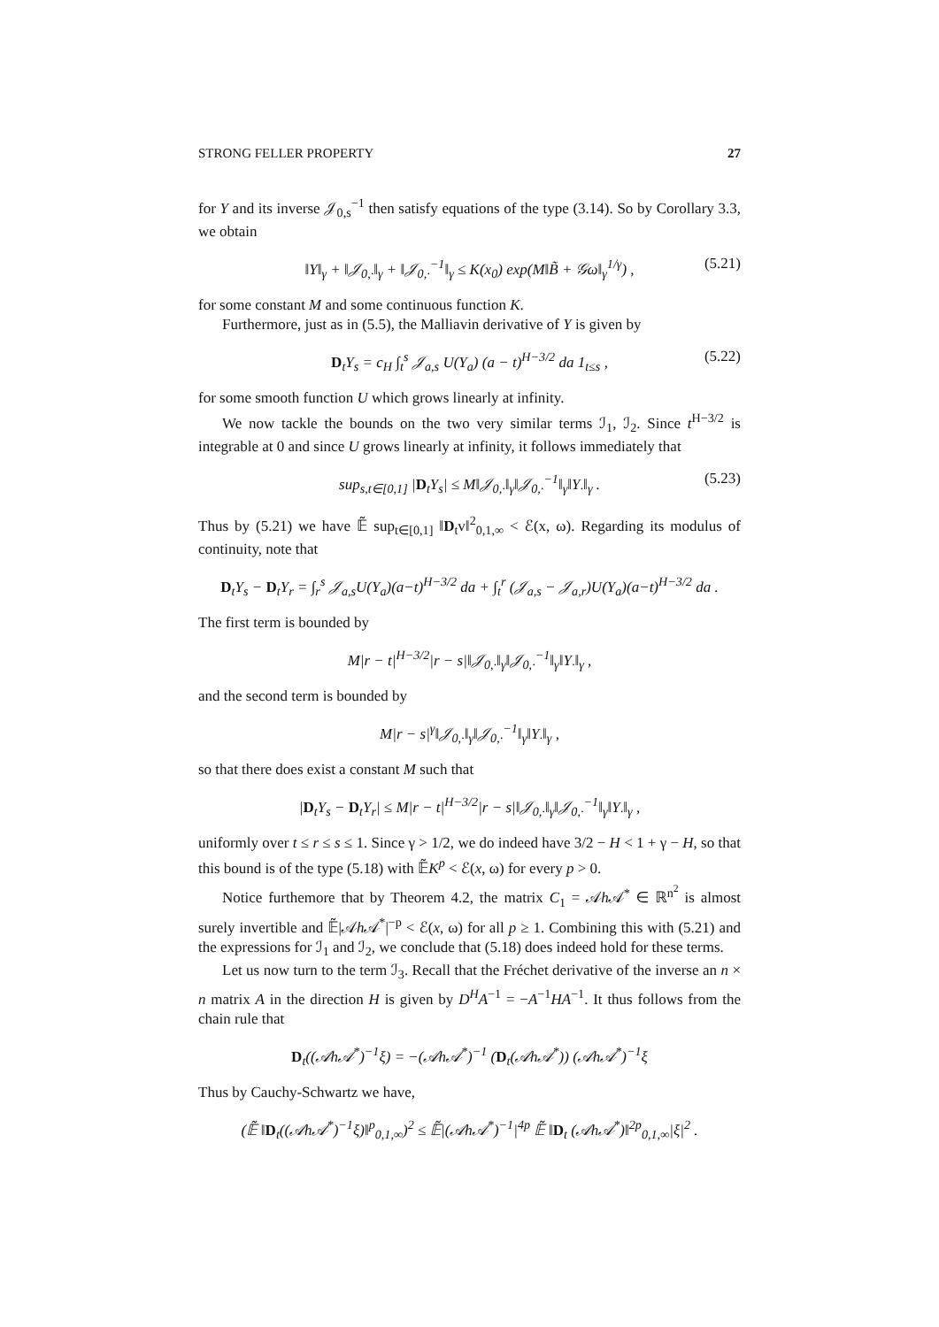STRONG FELLER PROPERTY 27
for Y and its inverse 𝒥<sub>0,s</sub><sup>−1</sup> then satisfy equations of the type (3.14). So by Corollary 3.3, we obtain
‖Y‖<sub>γ</sub> + ‖𝒥<sub>0,·</sub>‖<sub>γ</sub> + ‖𝒥<sub>0,·</sub><sup>−1</sup>‖<sub>γ</sub> ≤ K(x<sub>0</sub>) exp(M‖B̃ + 𝒢ω‖<sub>γ</sub><sup>1/γ</sup>) , (5.21)
for some constant M and some continuous function K.
Furthermore, just as in (5.5), the Malliavin derivative of Y is given by
D<sub>t</sub>Y<sub>s</sub> = c<sub>H</sub> ∫<sub>t</sub><sup>s</sup> 𝒥<sub>a,s</sub> U(Y<sub>a</sub>) (a − t)<sup>H−3/2</sup> da 1<sub>t≤s</sub> , (5.22)
for some smooth function U which grows linearly at infinity.
We now tackle the bounds on the two very similar terms ℐ<sub>1</sub>, ℐ<sub>2</sub>. Since t<sup>H−3/2</sup> is integrable at 0 and since U grows linearly at infinity, it follows immediately that
sup<sub>s,t∈[0,1]</sub> |D<sub>t</sub>Y<sub>s</sub>| ≤ M‖𝒥<sub>0,·</sub>‖<sub>γ</sub>‖𝒥<sub>0,·</sub><sup>−1</sup>‖<sub>γ</sub>‖Y<sub>·</sub>‖<sub>γ</sub> . (5.23)
Thus by (5.21) we have 𝔼̃ sup<sub>t∈[0,1]</sub> ‖D<sub>t</sub>v‖<sup>2</sup><sub>0,1,∞</sub> < ℰ(x, ω). Regarding its modulus of continuity, note that
D<sub>t</sub>Y<sub>s</sub> − D<sub>t</sub>Y<sub>r</sub> = ∫<sub>r</sub><sup>s</sup> 𝒥<sub>a,s</sub>U(Y<sub>a</sub>)(a−t)<sup>H−3/2</sup> da + ∫<sub>t</sub><sup>r</sup> (𝒥<sub>a,s</sub> − 𝒥<sub>a,r</sub>)U(Y<sub>a</sub>)(a−t)<sup>H−3/2</sup> da .
The first term is bounded by
M|r − t|<sup>H−3/2</sup>|r − s|‖𝒥<sub>0,·</sub>‖<sub>γ</sub>‖𝒥<sub>0,·</sub><sup>−1</sup>‖<sub>γ</sub>‖Y<sub>·</sub>‖<sub>γ</sub> ,
and the second term is bounded by
M|r − s|<sup>γ</sup>‖𝒥<sub>0,·</sub>‖<sub>γ</sub>‖𝒥<sub>0,·</sub><sup>−1</sup>‖<sub>γ</sub>‖Y<sub>·</sub>‖<sub>γ</sub> ,
so that there does exist a constant M such that
|D<sub>t</sub>Y<sub>s</sub> − D<sub>t</sub>Y<sub>r</sub>| ≤ M|r − t|<sup>H−3/2</sup>|r − s|‖𝒥<sub>0,·</sub>‖<sub>γ</sub>‖𝒥<sub>0,·</sub><sup>−1</sup>‖<sub>γ</sub>‖Y<sub>·</sub>‖<sub>γ</sub> ,
uniformly over t ≤ r ≤ s ≤ 1. Since γ > 1/2, we do indeed have 3/2 − H < 1 + γ − H, so that this bound is of the type (5.18) with 𝔼̃K<sup>p</sup> < ℰ(x, ω) for every p > 0.
Notice furthemore that by Theorem 4.2, the matrix C<sub>1</sub> = 𝒜h 𝒜<sup>*</sup> ∈ ℝ<sup>n<sup>2</sup></sup> is almost surely invertible and 𝔼̃|𝒜h 𝒜<sup>*</sup>|<sup>−p</sup> < ℰ(x, ω) for all p ≥ 1. Combining this with (5.21) and the expressions for ℐ<sub>1</sub> and ℐ<sub>2</sub>, we conclude that (5.18) does indeed hold for these terms.
Let us now turn to the term ℐ<sub>3</sub>. Recall that the Fréchet derivative of the inverse an n × n matrix A in the direction H is given by D<sup>H</sup>A<sup>−1</sup> = −A<sup>−1</sup>HA<sup>−1</sup>. It thus follows from the chain rule that
D<sub>t</sub>((𝒜h𝒜<sup>*</sup>)<sup>−1</sup>ξ) = −(𝒜h𝒜<sup>*</sup>)<sup>−1</sup> (D<sub>t</sub>(𝒜h𝒜<sup>*</sup>)) (𝒜h𝒜<sup>*</sup>)<sup>−1</sup>ξ
Thus by Cauchy-Schwartz we have,
(𝔼̃ ‖D<sub>t</sub>((𝒜h𝒜<sup>*</sup>)<sup>−1</sup>ξ)‖<sup>p</sup><sub>0,1,∞</sub>)<sup>2</sup> ≤ 𝔼̃|(𝒜h𝒜<sup>*</sup>)<sup>−1</sup>|<sup>4p</sup> 𝔼̃ ‖D<sub>t</sub> (𝒜h𝒜<sup>*</sup>)‖<sup>2p</sup><sub>0,1,∞</sub>|ξ|<sup>2</sup> .